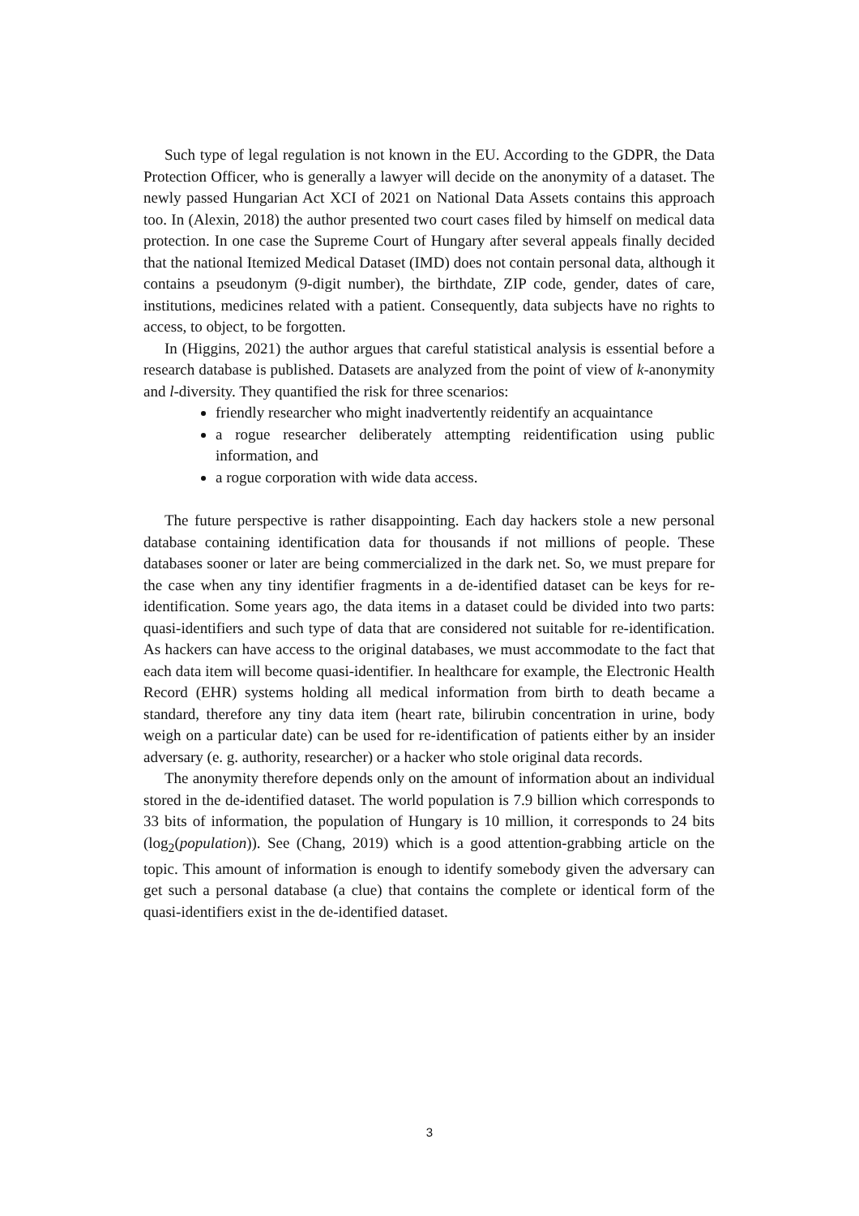Such type of legal regulation is not known in the EU. According to the GDPR, the Data Protection Officer, who is generally a lawyer will decide on the anonymity of a dataset. The newly passed Hungarian Act XCI of 2021 on National Data Assets contains this approach too. In (Alexin, 2018) the author presented two court cases filed by himself on medical data protection. In one case the Supreme Court of Hungary after several appeals finally decided that the national Itemized Medical Dataset (IMD) does not contain personal data, although it contains a pseudonym (9-digit number), the birthdate, ZIP code, gender, dates of care, institutions, medicines related with a patient. Consequently, data subjects have no rights to access, to object, to be forgotten.
In (Higgins, 2021) the author argues that careful statistical analysis is essential before a research database is published. Datasets are analyzed from the point of view of k-anonymity and l-diversity. They quantified the risk for three scenarios:
friendly researcher who might inadvertently reidentify an acquaintance
a rogue researcher deliberately attempting reidentification using public information, and
a rogue corporation with wide data access.
The future perspective is rather disappointing. Each day hackers stole a new personal database containing identification data for thousands if not millions of people. These databases sooner or later are being commercialized in the dark net. So, we must prepare for the case when any tiny identifier fragments in a de-identified dataset can be keys for re-identification. Some years ago, the data items in a dataset could be divided into two parts: quasi-identifiers and such type of data that are considered not suitable for re-identification. As hackers can have access to the original databases, we must accommodate to the fact that each data item will become quasi-identifier. In healthcare for example, the Electronic Health Record (EHR) systems holding all medical information from birth to death became a standard, therefore any tiny data item (heart rate, bilirubin concentration in urine, body weigh on a particular date) can be used for re-identification of patients either by an insider adversary (e. g. authority, researcher) or a hacker who stole original data records.
The anonymity therefore depends only on the amount of information about an individual stored in the de-identified dataset. The world population is 7.9 billion which corresponds to 33 bits of information, the population of Hungary is 10 million, it corresponds to 24 bits (log<sub>2</sub>(population)). See (Chang, 2019) which is a good attention-grabbing article on the topic. This amount of information is enough to identify somebody given the adversary can get such a personal database (a clue) that contains the complete or identical form of the quasi-identifiers exist in the de-identified dataset.
3